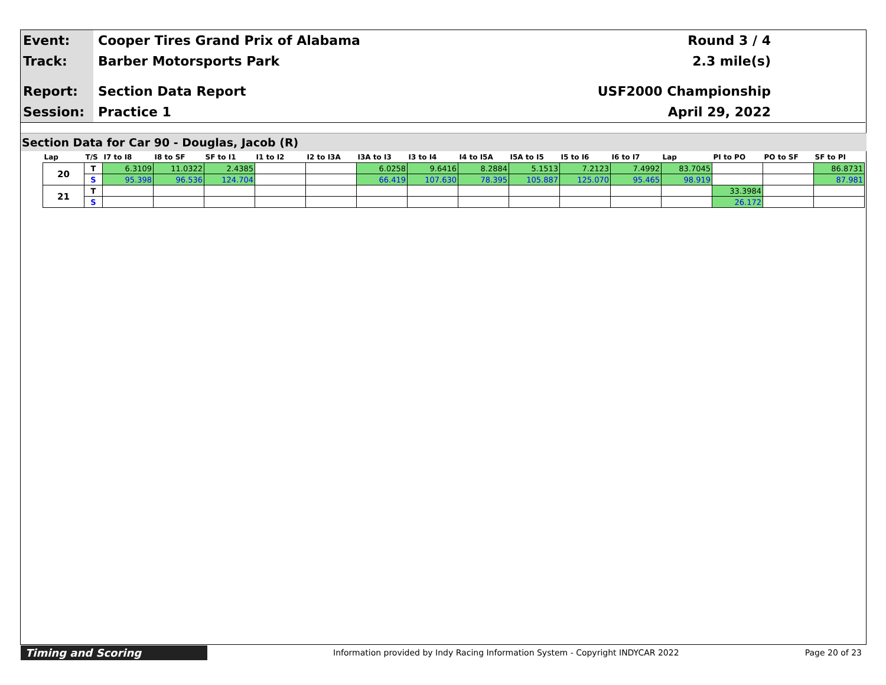Event:
Cooper Tires Grand Prix of Alabama
Round 3 / 4
Track:
Barber Motorsports Park 2.3 mile(s)
Report:
Section Data Report USF2000 Championship
Session:
Practice 1 April 29, 2022
Section Data for Car 90 - Douglas, Jacob (R)
| Lap | T/S | I7 to I8 | I8 to SF | SF to I1 | I1 to I2 | I2 to I3A | I3A to I3 | I3 to I4 | I4 to I5A | I5A to I5 | I5 to I6 | I6 to I7 | Lap | PI to PO | PO to SF | SF to PI |
| --- | --- | --- | --- | --- | --- | --- | --- | --- | --- | --- | --- | --- | --- | --- | --- | --- |
| 20 | T | 6.3109 | 11.0322 | 2.4385 | | | 6.0258 | 9.6416 | 8.2884 | 5.1513 | 7.2123 | 7.4992 | 83.7045 | | | 86.8731 |
| | S | 95.398 | 96.536 | 124.704 | | | 66.419 | 107.630 | 78.395 | 105.887 | 125.070 | 95.465 | 98.919 | | | 87.981 |
| 21 | T | | | | | | | | | | | | | 33.3984 | | |
| | S | | | | | | | | | | | | | 26.172 | | |
Timing and Scoring
Information provided by Indy Racing Information System - Copyright INDYCAR 2022
Page 20 of 23